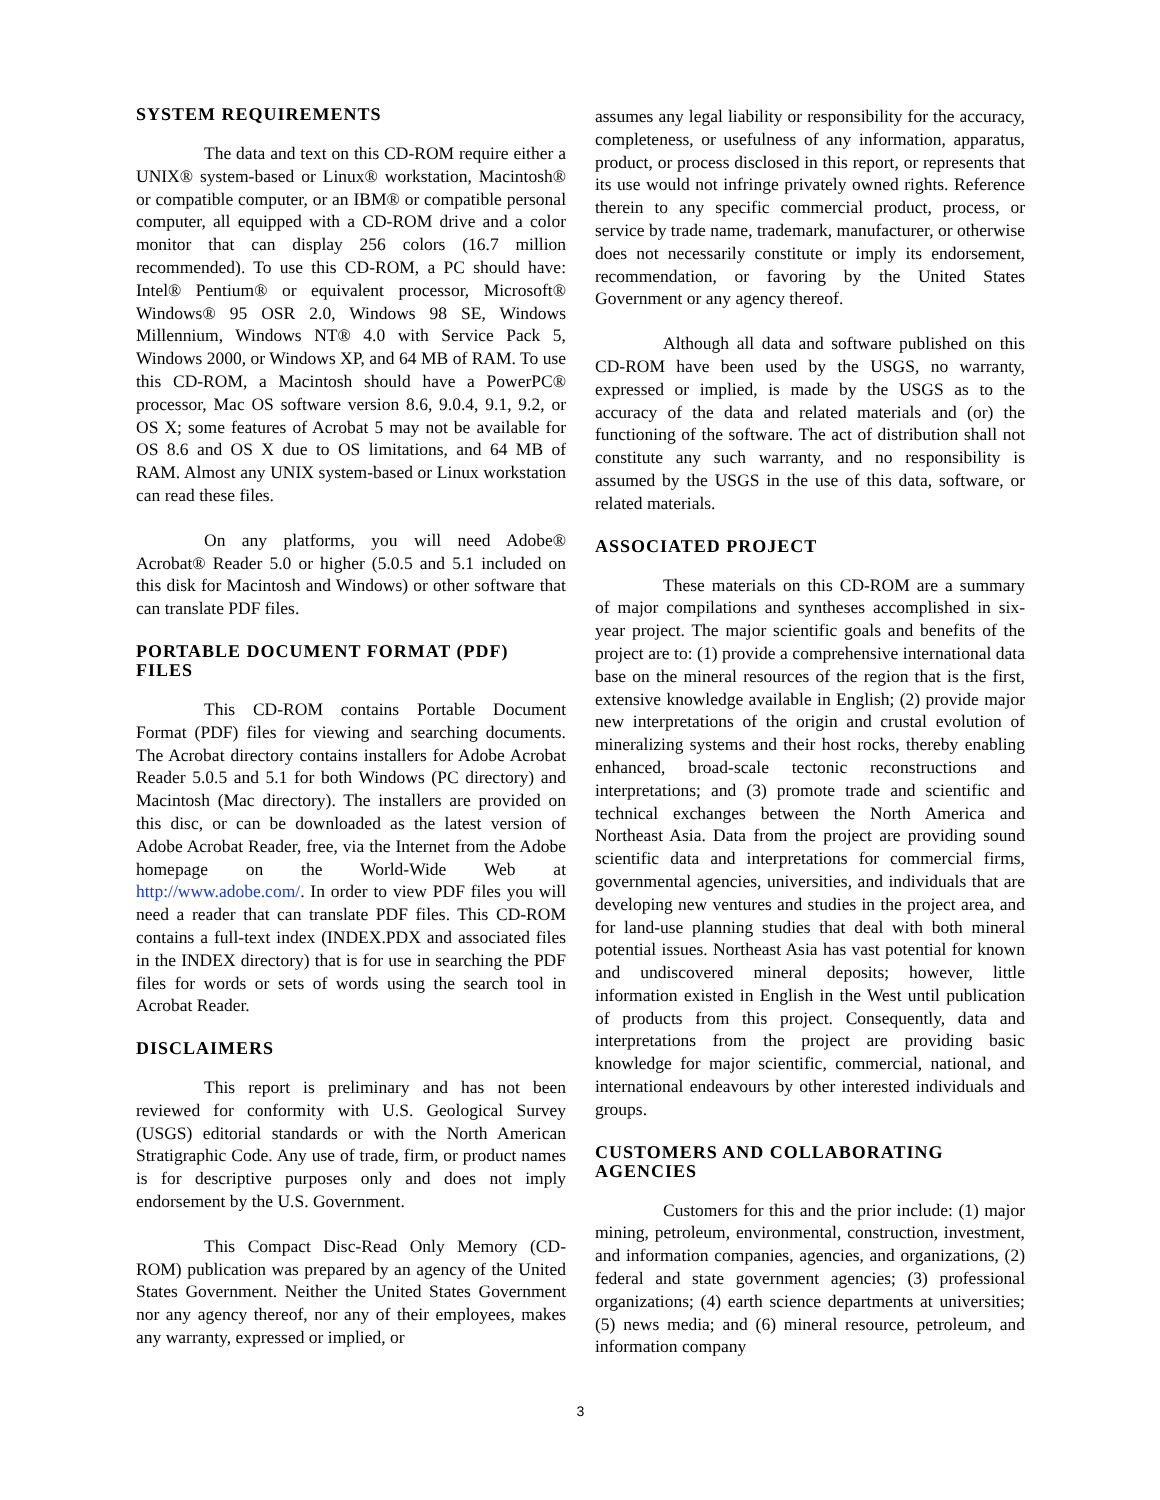SYSTEM REQUIREMENTS
The data and text on this CD-ROM require either a UNIX® system-based or Linux® workstation, Macintosh® or compatible computer, or an IBM® or compatible personal computer, all equipped with a CD-ROM drive and a color monitor that can display 256 colors (16.7 million recommended). To use this CD-ROM, a PC should have: Intel® Pentium® or equivalent processor, Microsoft® Windows® 95 OSR 2.0, Windows 98 SE, Windows Millennium, Windows NT® 4.0 with Service Pack 5, Windows 2000, or Windows XP, and 64 MB of RAM. To use this CD-ROM, a Macintosh should have a PowerPC® processor, Mac OS software version 8.6, 9.0.4, 9.1, 9.2, or OS X; some features of Acrobat 5 may not be available for OS 8.6 and OS X due to OS limitations, and 64 MB of RAM. Almost any UNIX system-based or Linux workstation can read these files.
On any platforms, you will need Adobe® Acrobat® Reader 5.0 or higher (5.0.5 and 5.1 included on this disk for Macintosh and Windows) or other software that can translate PDF files.
PORTABLE DOCUMENT FORMAT (PDF) FILES
This CD-ROM contains Portable Document Format (PDF) files for viewing and searching documents. The Acrobat directory contains installers for Adobe Acrobat Reader 5.0.5 and 5.1 for both Windows (PC directory) and Macintosh (Mac directory). The installers are provided on this disc, or can be downloaded as the latest version of Adobe Acrobat Reader, free, via the Internet from the Adobe homepage on the World-Wide Web at http://www.adobe.com/. In order to view PDF files you will need a reader that can translate PDF files. This CD-ROM contains a full-text index (INDEX.PDX and associated files in the INDEX directory) that is for use in searching the PDF files for words or sets of words using the search tool in Acrobat Reader.
DISCLAIMERS
This report is preliminary and has not been reviewed for conformity with U.S. Geological Survey (USGS) editorial standards or with the North American Stratigraphic Code. Any use of trade, firm, or product names is for descriptive purposes only and does not imply endorsement by the U.S. Government.
This Compact Disc-Read Only Memory (CD-ROM) publication was prepared by an agency of the United States Government. Neither the United States Government nor any agency thereof, nor any of their employees, makes any warranty, expressed or implied, or
assumes any legal liability or responsibility for the accuracy, completeness, or usefulness of any information, apparatus, product, or process disclosed in this report, or represents that its use would not infringe privately owned rights. Reference therein to any specific commercial product, process, or service by trade name, trademark, manufacturer, or otherwise does not necessarily constitute or imply its endorsement, recommendation, or favoring by the United States Government or any agency thereof.
Although all data and software published on this CD-ROM have been used by the USGS, no warranty, expressed or implied, is made by the USGS as to the accuracy of the data and related materials and (or) the functioning of the software. The act of distribution shall not constitute any such warranty, and no responsibility is assumed by the USGS in the use of this data, software, or related materials.
ASSOCIATED PROJECT
These materials on this CD-ROM are a summary of major compilations and syntheses accomplished in six-year project. The major scientific goals and benefits of the project are to: (1) provide a comprehensive international data base on the mineral resources of the region that is the first, extensive knowledge available in English; (2) provide major new interpretations of the origin and crustal evolution of mineralizing systems and their host rocks, thereby enabling enhanced, broad-scale tectonic reconstructions and interpretations; and (3) promote trade and scientific and technical exchanges between the North America and Northeast Asia. Data from the project are providing sound scientific data and interpretations for commercial firms, governmental agencies, universities, and individuals that are developing new ventures and studies in the project area, and for land-use planning studies that deal with both mineral potential issues. Northeast Asia has vast potential for known and undiscovered mineral deposits; however, little information existed in English in the West until publication of products from this project. Consequently, data and interpretations from the project are providing basic knowledge for major scientific, commercial, national, and international endeavours by other interested individuals and groups.
CUSTOMERS AND COLLABORATING AGENCIES
Customers for this and the prior include: (1) major mining, petroleum, environmental, construction, investment, and information companies, agencies, and organizations, (2) federal and state government agencies; (3) professional organizations; (4) earth science departments at universities; (5) news media; and (6) mineral resource, petroleum, and information company
3